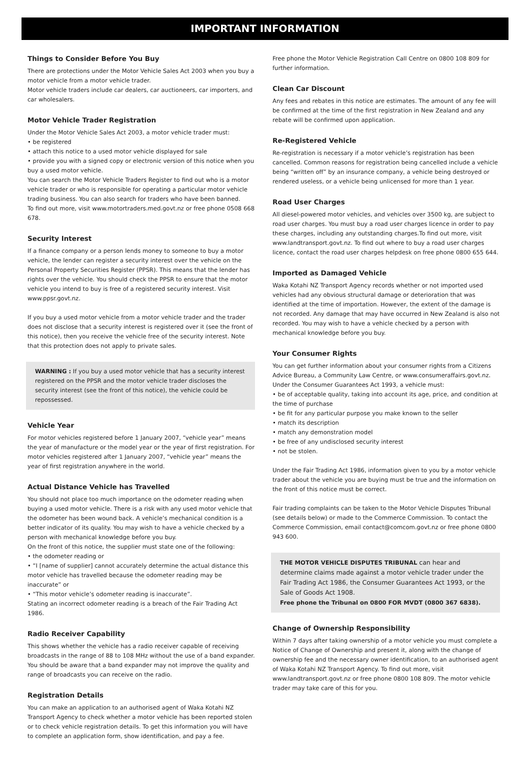IMPORTANT INFORMATION
Things to Consider Before You Buy
There are protections under the Motor Vehicle Sales Act 2003 when you buy a motor vehicle from a motor vehicle trader.
Motor vehicle traders include car dealers, car auctioneers, car importers, and car wholesalers.
Motor Vehicle Trader Registration
Under the Motor Vehicle Sales Act 2003, a motor vehicle trader must:
• be registered
• attach this notice to a used motor vehicle displayed for sale
• provide you with a signed copy or electronic version of this notice when you buy a used motor vehicle.
You can search the Motor Vehicle Traders Register to find out who is a motor vehicle trader or who is responsible for operating a particular motor vehicle trading business. You can also search for traders who have been banned.
To find out more, visit www.motortraders.med.govt.nz or free phone 0508 668 678.
Security Interest
If a finance company or a person lends money to someone to buy a motor vehicle, the lender can register a security interest over the vehicle on the Personal Property Securities Register (PPSR). This means that the lender has rights over the vehicle. You should check the PPSR to ensure that the motor vehicle you intend to buy is free of a registered security interest. Visit www.ppsr.govt.nz.
If you buy a used motor vehicle from a motor vehicle trader and the trader does not disclose that a security interest is registered over it (see the front of this notice), then you receive the vehicle free of the security interest. Note that this protection does not apply to private sales.
WARNING : If you buy a used motor vehicle that has a security interest registered on the PPSR and the motor vehicle trader discloses the security interest (see the front of this notice), the vehicle could be repossessed.
Vehicle Year
For motor vehicles registered before 1 January 2007, “vehicle year” means the year of manufacture or the model year or the year of first registration. For motor vehicles registered after 1 January 2007, “vehicle year” means the year of first registration anywhere in the world.
Actual Distance Vehicle has Travelled
You should not place too much importance on the odometer reading when buying a used motor vehicle. There is a risk with any used motor vehicle that the odometer has been wound back. A vehicle’s mechanical condition is a better indicator of its quality. You may wish to have a vehicle checked by a person with mechanical knowledge before you buy.
On the front of this notice, the supplier must state one of the following:
• the odometer reading or
• “I [name of supplier] cannot accurately determine the actual distance this motor vehicle has travelled because the odometer reading may be inaccurate” or
• “This motor vehicle’s odometer reading is inaccurate”.
Stating an incorrect odometer reading is a breach of the Fair Trading Act 1986.
Radio Receiver Capability
This shows whether the vehicle has a radio receiver capable of receiving broadcasts in the range of 88 to 108 MHz without the use of a band expander. You should be aware that a band expander may not improve the quality and range of broadcasts you can receive on the radio.
Registration Details
You can make an application to an authorised agent of Waka Kotahi NZ Transport Agency to check whether a motor vehicle has been reported stolen or to check vehicle registration details. To get this information you will have to complete an application form, show identification, and pay a fee.
Free phone the Motor Vehicle Registration Call Centre on 0800 108 809 for further information.
Clean Car Discount
Any fees and rebates in this notice are estimates. The amount of any fee will be confirmed at the time of the first registration in New Zealand and any rebate will be confirmed upon application.
Re-Registered Vehicle
Re-registration is necessary if a motor vehicle’s registration has been cancelled. Common reasons for registration being cancelled include a vehicle being “written off” by an insurance company, a vehicle being destroyed or rendered useless, or a vehicle being unlicensed for more than 1 year.
Road User Charges
All diesel-powered motor vehicles, and vehicles over 3500 kg, are subject to road user charges. You must buy a road user charges licence in order to pay these charges, including any outstanding charges.To find out more, visit www.landtransport.govt.nz. To find out where to buy a road user charges licence, contact the road user charges helpdesk on free phone 0800 655 644.
Imported as Damaged Vehicle
Waka Kotahi NZ Transport Agency records whether or not imported used vehicles had any obvious structural damage or deterioration that was identified at the time of importation. However, the extent of the damage is not recorded. Any damage that may have occurred in New Zealand is also not recorded. You may wish to have a vehicle checked by a person with mechanical knowledge before you buy.
Your Consumer Rights
You can get further information about your consumer rights from a Citizens Advice Bureau, a Community Law Centre, or www.consumeraffairs.govt.nz.
Under the Consumer Guarantees Act 1993, a vehicle must:
• be of acceptable quality, taking into account its age, price, and condition at the time of purchase
• be fit for any particular purpose you make known to the seller
• match its description
• match any demonstration model
• be free of any undisclosed security interest
• not be stolen.
Under the Fair Trading Act 1986, information given to you by a motor vehicle trader about the vehicle you are buying must be true and the information on the front of this notice must be correct.
Fair trading complaints can be taken to the Motor Vehicle Disputes Tribunal (see details below) or made to the Commerce Commission. To contact the Commerce Commission, email contact@comcom.govt.nz or free phone 0800 943 600.
THE MOTOR VEHICLE DISPUTES TRIBUNAL can hear and determine claims made against a motor vehicle trader under the Fair Trading Act 1986, the Consumer Guarantees Act 1993, or the Sale of Goods Act 1908.
Free phone the Tribunal on 0800 FOR MVDT (0800 367 6838).
Change of Ownership Responsibility
Within 7 days after taking ownership of a motor vehicle you must complete a Notice of Change of Ownership and present it, along with the change of ownership fee and the necessary owner identification, to an authorised agent of Waka Kotahi NZ Transport Agency. To find out more, visit www.landtransport.govt.nz or free phone 0800 108 809. The motor vehicle trader may take care of this for you.